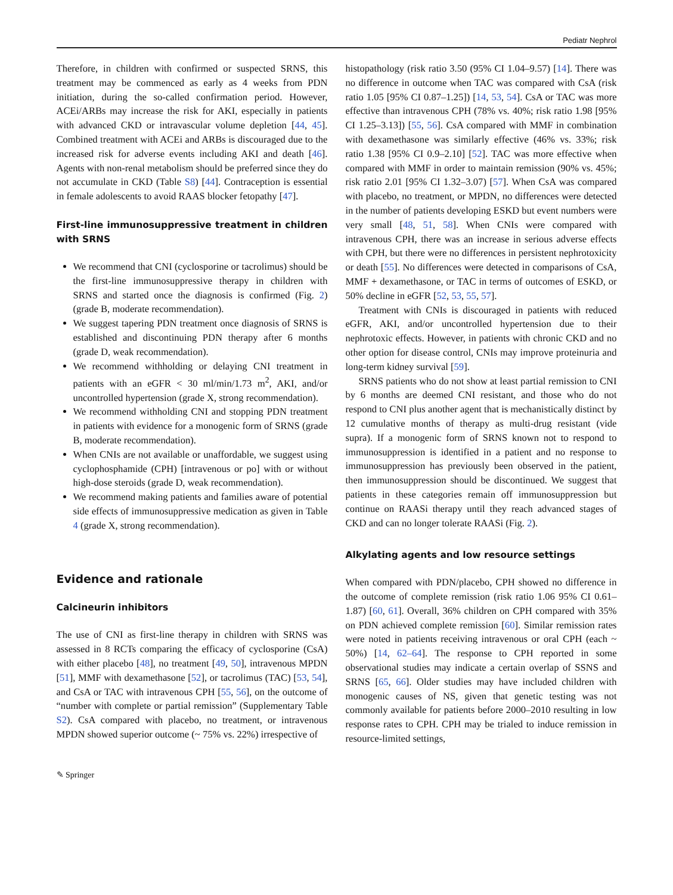Pediatr Nephrol
Therefore, in children with confirmed or suspected SRNS, this treatment may be commenced as early as 4 weeks from PDN initiation, during the so-called confirmation period. However, ACEi/ARBs may increase the risk for AKI, especially in patients with advanced CKD or intravascular volume depletion [44, 45]. Combined treatment with ACEi and ARBs is discouraged due to the increased risk for adverse events including AKI and death [46]. Agents with non-renal metabolism should be preferred since they do not accumulate in CKD (Table S8) [44]. Contraception is essential in female adolescents to avoid RAAS blocker fetopathy [47].
First-line immunosuppressive treatment in children with SRNS
We recommend that CNI (cyclosporine or tacrolimus) should be the first-line immunosuppressive therapy in children with SRNS and started once the diagnosis is confirmed (Fig. 2) (grade B, moderate recommendation).
We suggest tapering PDN treatment once diagnosis of SRNS is established and discontinuing PDN therapy after 6 months (grade D, weak recommendation).
We recommend withholding or delaying CNI treatment in patients with an eGFR < 30 ml/min/1.73 m<sup>2</sup>, AKI, and/or uncontrolled hypertension (grade X, strong recommendation).
We recommend withholding CNI and stopping PDN treatment in patients with evidence for a monogenic form of SRNS (grade B, moderate recommendation).
When CNIs are not available or unaffordable, we suggest using cyclophosphamide (CPH) [intravenous or po] with or without high-dose steroids (grade D, weak recommendation).
We recommend making patients and families aware of potential side effects of immunosuppressive medication as given in Table 4 (grade X, strong recommendation).
Evidence and rationale
Calcineurin inhibitors
The use of CNI as first-line therapy in children with SRNS was assessed in 8 RCTs comparing the efficacy of cyclosporine (CsA) with either placebo [48], no treatment [49, 50], intravenous MPDN [51], MMF with dexamethasone [52], or tacrolimus (TAC) [53, 54], and CsA or TAC with intravenous CPH [55, 56], on the outcome of “number with complete or partial remission” (Supplementary Table S2). CsA compared with placebo, no treatment, or intravenous MPDN showed superior outcome (~ 75% vs. 22%) irrespective of
histopathology (risk ratio 3.50 (95% CI 1.04–9.57) [14]. There was no difference in outcome when TAC was compared with CsA (risk ratio 1.05 [95% CI 0.87–1.25]) [14, 53, 54]. CsA or TAC was more effective than intravenous CPH (78% vs. 40%; risk ratio 1.98 [95% CI 1.25–3.13]) [55, 56]. CsA compared with MMF in combination with dexamethasone was similarly effective (46% vs. 33%; risk ratio 1.38 [95% CI 0.9–2.10] [52]. TAC was more effective when compared with MMF in order to maintain remission (90% vs. 45%; risk ratio 2.01 [95% CI 1.32–3.07) [57]. When CsA was compared with placebo, no treatment, or MPDN, no differences were detected in the number of patients developing ESKD but event numbers were very small [48, 51, 58]. When CNIs were compared with intravenous CPH, there was an increase in serious adverse effects with CPH, but there were no differences in persistent nephrotoxicity or death [55]. No differences were detected in comparisons of CsA, MMF + dexamethasone, or TAC in terms of outcomes of ESKD, or 50% decline in eGFR [52, 53, 55, 57].
Treatment with CNIs is discouraged in patients with reduced eGFR, AKI, and/or uncontrolled hypertension due to their nephrotoxic effects. However, in patients with chronic CKD and no other option for disease control, CNIs may improve proteinuria and long-term kidney survival [59].
SRNS patients who do not show at least partial remission to CNI by 6 months are deemed CNI resistant, and those who do not respond to CNI plus another agent that is mechanistically distinct by 12 cumulative months of therapy as multi-drug resistant (vide supra). If a monogenic form of SRNS known not to respond to immunosuppression is identified in a patient and no response to immunosuppression has previously been observed in the patient, then immunosuppression should be discontinued. We suggest that patients in these categories remain off immunosuppression but continue on RAASi therapy until they reach advanced stages of CKD and can no longer tolerate RAASi (Fig. 2).
Alkylating agents and low resource settings
When compared with PDN/placebo, CPH showed no difference in the outcome of complete remission (risk ratio 1.06 95% CI 0.61–1.87) [60, 61]. Overall, 36% children on CPH compared with 35% on PDN achieved complete remission [60]. Similar remission rates were noted in patients receiving intravenous or oral CPH (each ~ 50%) [14, 62–64]. The response to CPH reported in some observational studies may indicate a certain overlap of SSNS and SRNS [65, 66]. Older studies may have included children with monogenic causes of NS, given that genetic testing was not commonly available for patients before 2000–2010 resulting in low response rates to CPH. CPH may be trialed to induce remission in resource-limited settings,
✎ Springer